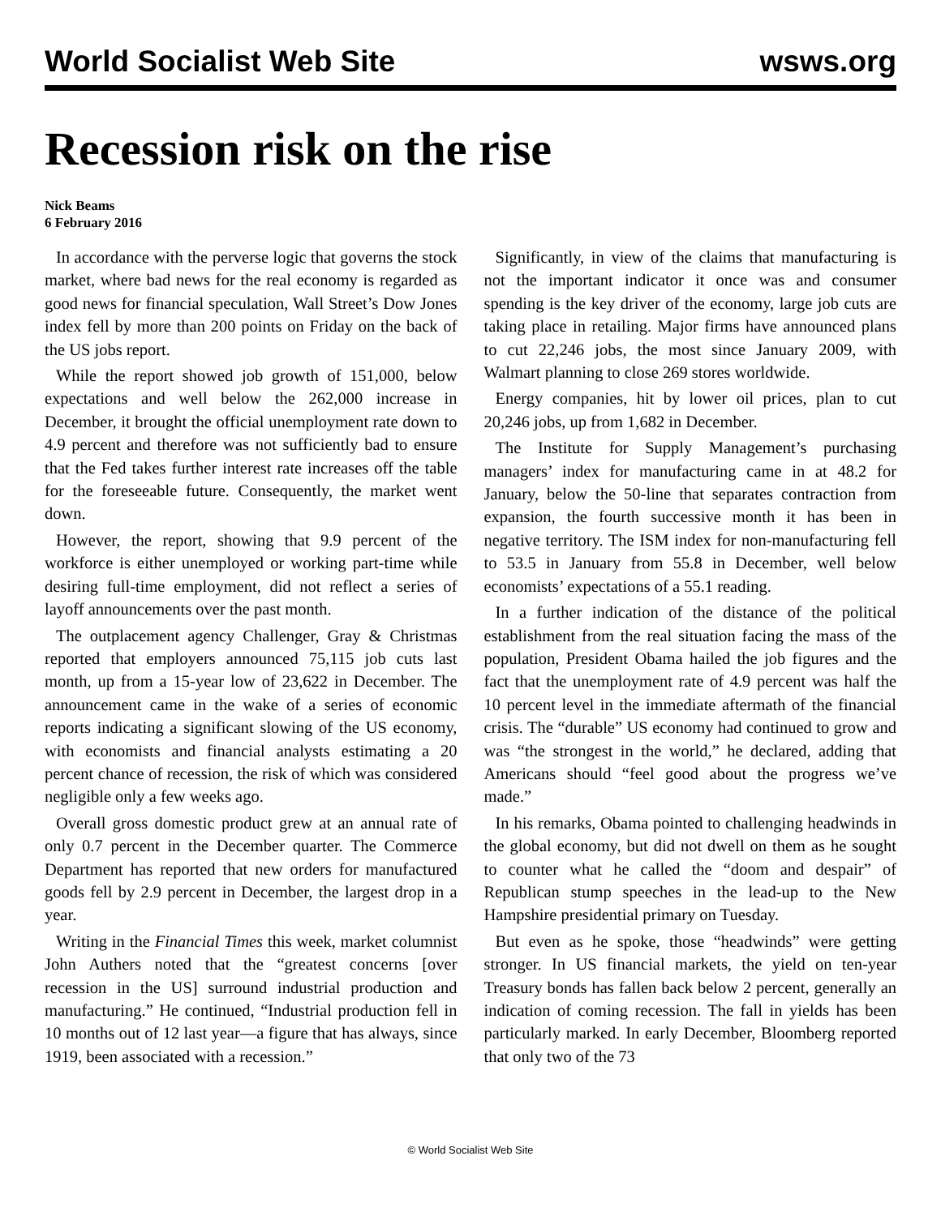World Socialist Web Site wsws.org
Recession risk on the rise
Nick Beams
6 February 2016
In accordance with the perverse logic that governs the stock market, where bad news for the real economy is regarded as good news for financial speculation, Wall Street’s Dow Jones index fell by more than 200 points on Friday on the back of the US jobs report.
While the report showed job growth of 151,000, below expectations and well below the 262,000 increase in December, it brought the official unemployment rate down to 4.9 percent and therefore was not sufficiently bad to ensure that the Fed takes further interest rate increases off the table for the foreseeable future. Consequently, the market went down.
However, the report, showing that 9.9 percent of the workforce is either unemployed or working part-time while desiring full-time employment, did not reflect a series of layoff announcements over the past month.
The outplacement agency Challenger, Gray & Christmas reported that employers announced 75,115 job cuts last month, up from a 15-year low of 23,622 in December. The announcement came in the wake of a series of economic reports indicating a significant slowing of the US economy, with economists and financial analysts estimating a 20 percent chance of recession, the risk of which was considered negligible only a few weeks ago.
Overall gross domestic product grew at an annual rate of only 0.7 percent in the December quarter. The Commerce Department has reported that new orders for manufactured goods fell by 2.9 percent in December, the largest drop in a year.
Writing in the Financial Times this week, market columnist John Authers noted that the “greatest concerns [over recession in the US] surround industrial production and manufacturing.” He continued, “Industrial production fell in 10 months out of 12 last year—a figure that has always, since 1919, been associated with a recession.”
Significantly, in view of the claims that manufacturing is not the important indicator it once was and consumer spending is the key driver of the economy, large job cuts are taking place in retailing. Major firms have announced plans to cut 22,246 jobs, the most since January 2009, with Walmart planning to close 269 stores worldwide.
Energy companies, hit by lower oil prices, plan to cut 20,246 jobs, up from 1,682 in December.
The Institute for Supply Management’s purchasing managers’ index for manufacturing came in at 48.2 for January, below the 50-line that separates contraction from expansion, the fourth successive month it has been in negative territory. The ISM index for non-manufacturing fell to 53.5 in January from 55.8 in December, well below economists’ expectations of a 55.1 reading.
In a further indication of the distance of the political establishment from the real situation facing the mass of the population, President Obama hailed the job figures and the fact that the unemployment rate of 4.9 percent was half the 10 percent level in the immediate aftermath of the financial crisis. The “durable” US economy had continued to grow and was “the strongest in the world,” he declared, adding that Americans should “feel good about the progress we’ve made.”
In his remarks, Obama pointed to challenging headwinds in the global economy, but did not dwell on them as he sought to counter what he called the “doom and despair” of Republican stump speeches in the lead-up to the New Hampshire presidential primary on Tuesday.
But even as he spoke, those “headwinds” were getting stronger. In US financial markets, the yield on ten-year Treasury bonds has fallen back below 2 percent, generally an indication of coming recession. The fall in yields has been particularly marked. In early December, Bloomberg reported that only two of the 73
© World Socialist Web Site